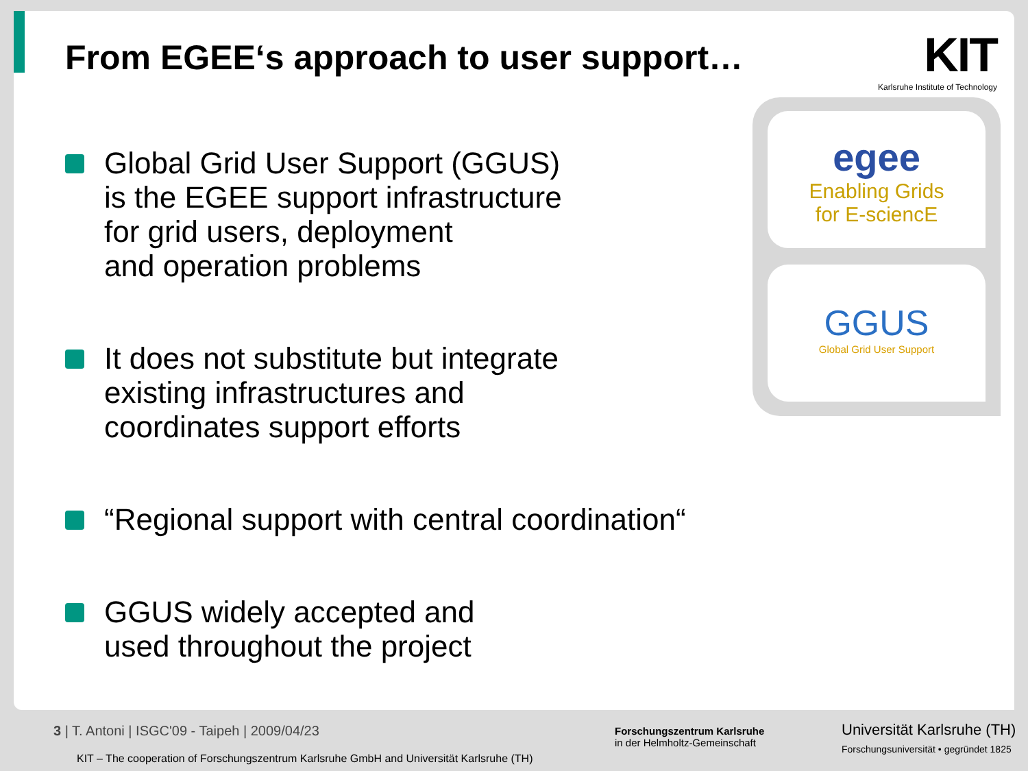KIT
Karlsruhe Institute of Technology
egee
Enabling Grids
for E-sciencE
GGUS
Global Grid User Support
From EGEE‘s approach to user support…
Global Grid User Support (GGUS)
is the EGEE support infrastructure
for grid users, deployment
and operation problems
It does not substitute but integrate
existing infrastructures and
coordinates support efforts
“Regional support with central coordination“
GGUS widely accepted and
used throughout the project
3 | T. Antoni | ISGC'09 - Taipeh | 2009/04/23
KIT – The cooperation of Forschungszentrum Karlsruhe GmbH and Universität Karlsruhe (TH)
Forschungszentrum Karlsruhe
in der Helmholtz-Gemeinschaft
Universität Karlsruhe (TH)
Forschungsuniversität • gegründet 1825